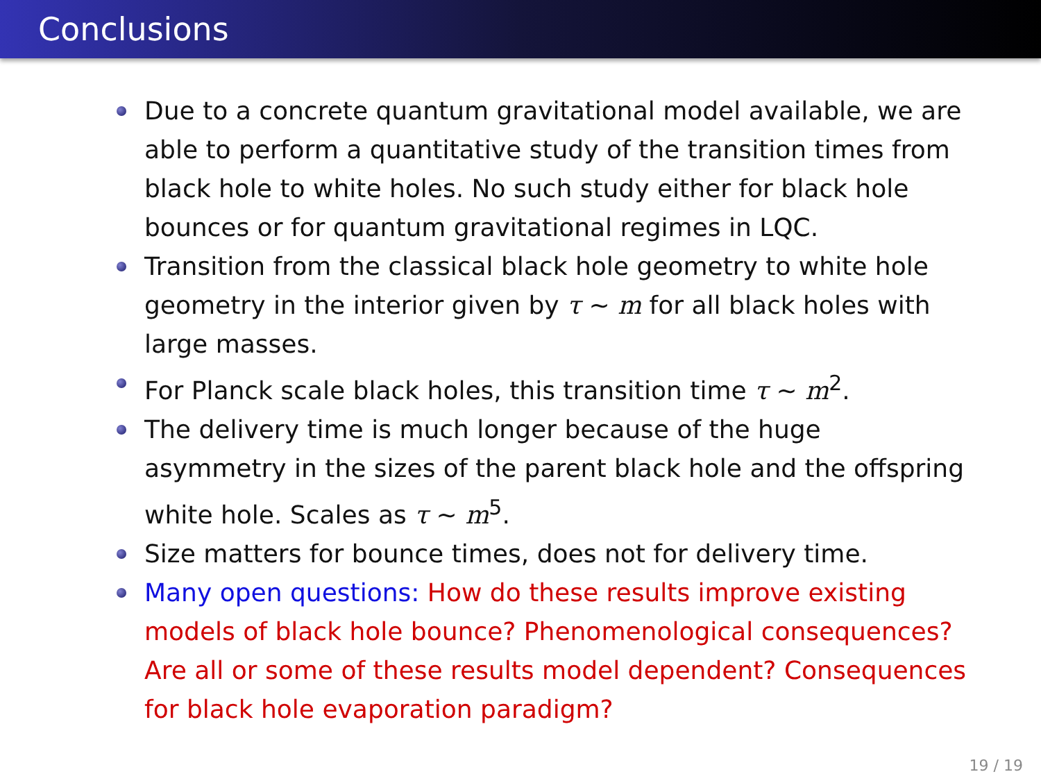Conclusions
Due to a concrete quantum gravitational model available, we are able to perform a quantitative study of the transition times from black hole to white holes. No such study either for black hole bounces or for quantum gravitational regimes in LQC.
Transition from the classical black hole geometry to white hole geometry in the interior given by τ ∼ m for all black holes with large masses.
For Planck scale black holes, this transition time τ ∼ m<sup>2</sup>.
The delivery time is much longer because of the huge asymmetry in the sizes of the parent black hole and the offspring white hole. Scales as τ ∼ m<sup>5</sup>.
Size matters for bounce times, does not for delivery time.
Many open questions: How do these results improve existing models of black hole bounce? Phenomenological consequences? Are all or some of these results model dependent? Consequences for black hole evaporation paradigm?
19 / 19